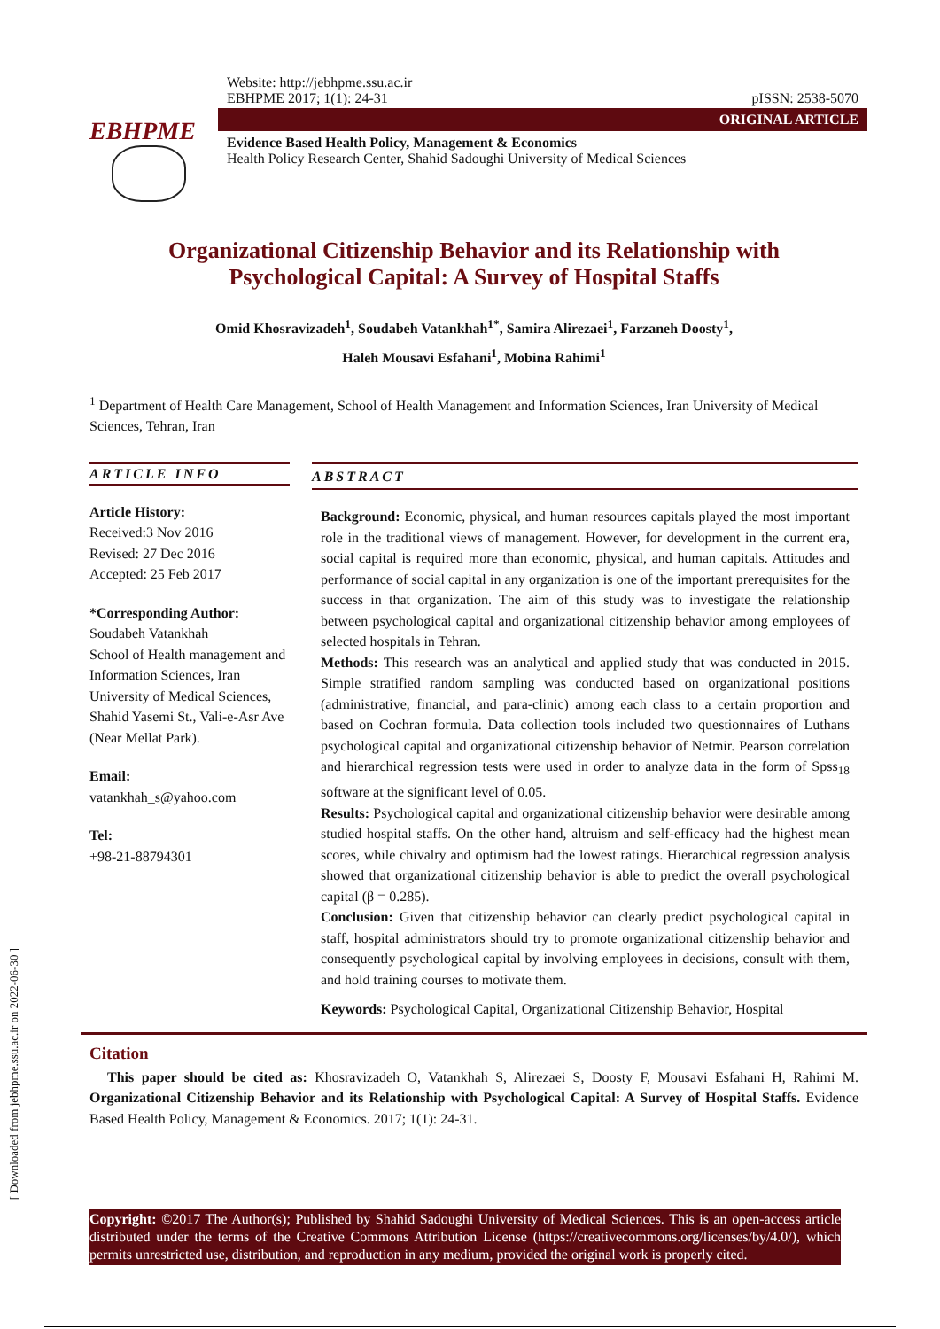[ Downloaded from jebhpme.ssu.ac.ir on 2022-06-30 ]
EBHPME
Website: http://jebhpme.ssu.ac.ir
EBHPME 2017; 1(1): 24-31 pISSN: 2538-5070
ORIGINAL ARTICLE
Evidence Based Health Policy, Management & Economics
Health Policy Research Center, Shahid Sadoughi University of Medical Sciences
Organizational Citizenship Behavior and its Relationship with
Psychological Capital: A Survey of Hospital Staffs
Omid Khosravizadeh<sup>1</sup>, Soudabeh Vatankhah<sup>1*</sup>, Samira Alirezaei<sup>1</sup>, Farzaneh Doosty<sup>1</sup>,
Haleh Mousavi Esfahani<sup>1</sup>, Mobina Rahimi<sup>1</sup>
<sup>1</sup> Department of Health Care Management, School of Health Management and Information Sciences, Iran University of Medical Sciences, Tehran, Iran
ARTICLE INFO
Article History:
Received:3 Nov 2016
Revised: 27 Dec 2016
Accepted: 25 Feb 2017
*Corresponding Author:
Soudabeh Vatankhah
School of Health management and Information Sciences, Iran University of Medical Sciences, Shahid Yasemi St., Vali-e-Asr Ave (Near Mellat Park).
Email:
vatankhah_s@yahoo.com
Tel:
+98-21-88794301
ABSTRACT
Background: Economic, physical, and human resources capitals played the most important role in the traditional views of management. However, for development in the current era, social capital is required more than economic, physical, and human capitals. Attitudes and performance of social capital in any organization is one of the important prerequisites for the success in that organization. The aim of this study was to investigate the relationship between psychological capital and organizational citizenship behavior among employees of selected hospitals in Tehran.
Methods: This research was an analytical and applied study that was conducted in 2015. Simple stratified random sampling was conducted based on organizational positions (administrative, financial, and para-clinic) among each class to a certain proportion and based on Cochran formula. Data collection tools included two questionnaires of Luthans psychological capital and organizational citizenship behavior of Netmir. Pearson correlation and hierarchical regression tests were used in order to analyze data in the form of Spss<sub>18</sub> software at the significant level of 0.05.
Results: Psychological capital and organizational citizenship behavior were desirable among studied hospital staffs. On the other hand, altruism and self-efficacy had the highest mean scores, while chivalry and optimism had the lowest ratings. Hierarchical regression analysis showed that organizational citizenship behavior is able to predict the overall psychological capital (β = 0.285).
Conclusion: Given that citizenship behavior can clearly predict psychological capital in staff, hospital administrators should try to promote organizational citizenship behavior and consequently psychological capital by involving employees in decisions, consult with them, and hold training courses to motivate them.
Keywords: Psychological Capital, Organizational Citizenship Behavior, Hospital
Citation
This paper should be cited as: Khosravizadeh O, Vatankhah S, Alirezaei S, Doosty F, Mousavi Esfahani H, Rahimi M. Organizational Citizenship Behavior and its Relationship with Psychological Capital: A Survey of Hospital Staffs. Evidence Based Health Policy, Management & Economics. 2017; 1(1): 24-31.
Copyright: ©2017 The Author(s); Published by Shahid Sadoughi University of Medical Sciences. This is an open-access article distributed under the terms of the Creative Commons Attribution License (https://creativecommons.org/licenses/by/4.0/), which permits unrestricted use, distribution, and reproduction in any medium, provided the original work is properly cited.